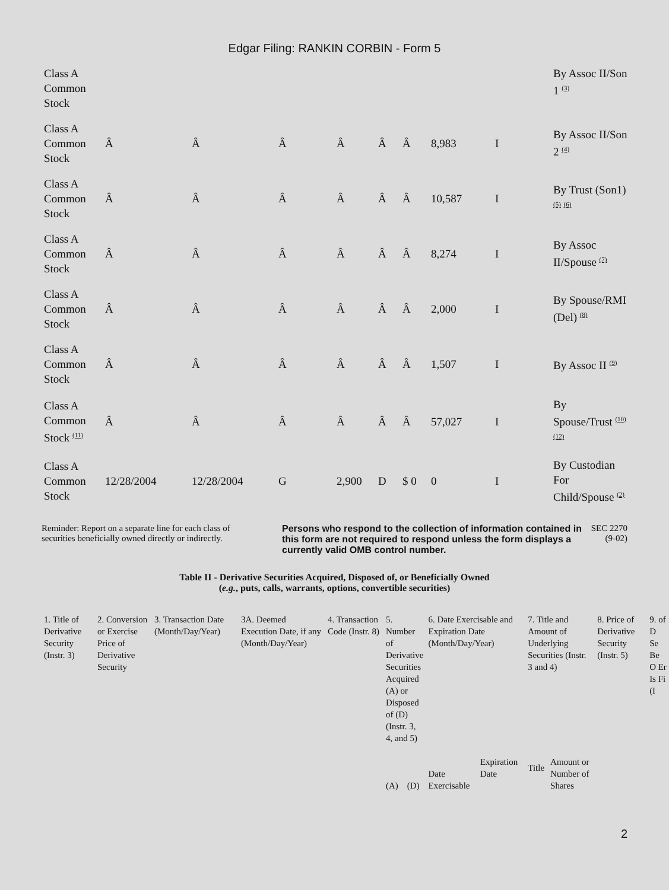Edgar Filing: RANKIN CORBIN - Form 5
| Class A Common Stock | | | | | | | | | By Assoc II/Son 1 <sup>(3)</sup> |
| Class A Common Stock | Â | Â | Â | Â | Â | Â | 8,983 | I | By Assoc II/Son 2 <sup>(4)</sup> |
| Class A Common Stock | Â | Â | Â | Â | Â | Â | 10,587 | I | By Trust (Son1) <sup>(5)</sup> <sup>(6)</sup> |
| Class A Common Stock | Â | Â | Â | Â | Â | Â | 8,274 | I | By Assoc II/Spouse <sup>(7)</sup> |
| Class A Common Stock | Â | Â | Â | Â | Â | Â | 2,000 | I | By Spouse/RMI (Del) <sup>(8)</sup> |
| Class A Common Stock | Â | Â | Â | Â | Â | Â | 1,507 | I | By Assoc II <sup>(9)</sup> |
| Class A Common Stock <sup>(11)</sup> | Â | Â | Â | Â | Â | Â | 57,027 | I | By Spouse/Trust <sup>(10)</sup> <sup>(12)</sup> |
| Class A Common Stock | 12/28/2004 | 12/28/2004 | G | 2,900 | D | $ 0 | 0 | I | By Custodian For Child/Spouse <sup>(2)</sup> |
Reminder: Report on a separate line for each class of securities beneficially owned directly or indirectly.
Persons who respond to the collection of information contained in this form are not required to respond unless the form displays a currently valid OMB control number.
SEC 2270
(9-02)
Table II - Derivative Securities Acquired, Disposed of, or Beneficially Owned
(e.g., puts, calls, warrants, options, convertible securities)
| 1. Title of Derivative Security (Instr. 3) | 2. Conversion or Exercise Price of Derivative Security | 3. Transaction Date (Month/Day/Year) | 3A. Deemed Execution Date, if any (Month/Day/Year) | 4. Transaction Code (Instr. 8) | 5. Number of Derivative Securities Acquired (A) or Disposed of (D) (Instr. 3, 4, and 5) | | 6. Date Exercisable and Expiration Date (Month/Day/Year) | | 7. Title and Amount of Underlying Securities (Instr. 3 and 4) | | 8. Price of Derivative Security (Instr. 5) | 9. of D Se Be O Er Is Fi (I |
| | | | | | (A) | (D) | Date Exercisable | Expiration Date | Title | Amount or Number of Shares | | |
2